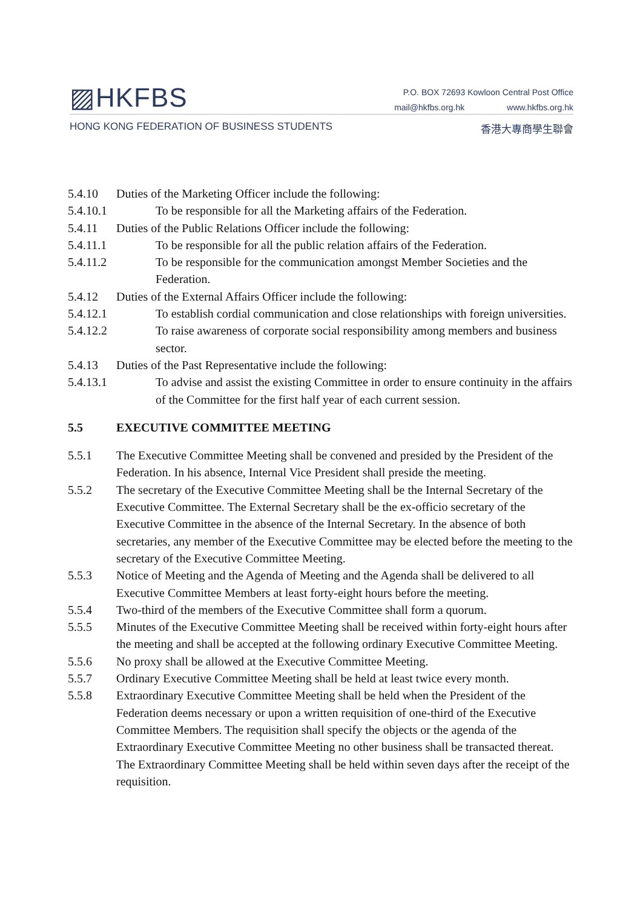▨HKFBS
P.O. BOX 72693 Kowloon Central Post Office
mail@hkfbs.org.hk www.hkfbs.org.hk
HONG KONG FEDERATION OF BUSINESS STUDENTS
香港大專商學生聯會
5.4.10 Duties of the Marketing Officer include the following:
5.4.10.1 To be responsible for all the Marketing affairs of the Federation.
5.4.11 Duties of the Public Relations Officer include the following:
5.4.11.1 To be responsible for all the public relation affairs of the Federation.
5.4.11.2 To be responsible for the communication amongst Member Societies and the Federation.
5.4.12 Duties of the External Affairs Officer include the following:
5.4.12.1 To establish cordial communication and close relationships with foreign universities.
5.4.12.2 To raise awareness of corporate social responsibility among members and business sector.
5.4.13 Duties of the Past Representative include the following:
5.4.13.1 To advise and assist the existing Committee in order to ensure continuity in the affairs of the Committee for the first half year of each current session.
5.5 EXECUTIVE COMMITTEE MEETING
5.5.1 The Executive Committee Meeting shall be convened and presided by the President of the Federation. In his absence, Internal Vice President shall preside the meeting.
5.5.2 The secretary of the Executive Committee Meeting shall be the Internal Secretary of the Executive Committee. The External Secretary shall be the ex-officio secretary of the Executive Committee in the absence of the Internal Secretary. In the absence of both secretaries, any member of the Executive Committee may be elected before the meeting to the secretary of the Executive Committee Meeting.
5.5.3 Notice of Meeting and the Agenda of Meeting and the Agenda shall be delivered to all Executive Committee Members at least forty-eight hours before the meeting.
5.5.4 Two-third of the members of the Executive Committee shall form a quorum.
5.5.5 Minutes of the Executive Committee Meeting shall be received within forty-eight hours after the meeting and shall be accepted at the following ordinary Executive Committee Meeting.
5.5.6 No proxy shall be allowed at the Executive Committee Meeting.
5.5.7 Ordinary Executive Committee Meeting shall be held at least twice every month.
5.5.8 Extraordinary Executive Committee Meeting shall be held when the President of the Federation deems necessary or upon a written requisition of one-third of the Executive Committee Members. The requisition shall specify the objects or the agenda of the Extraordinary Executive Committee Meeting no other business shall be transacted thereat. The Extraordinary Committee Meeting shall be held within seven days after the receipt of the requisition.